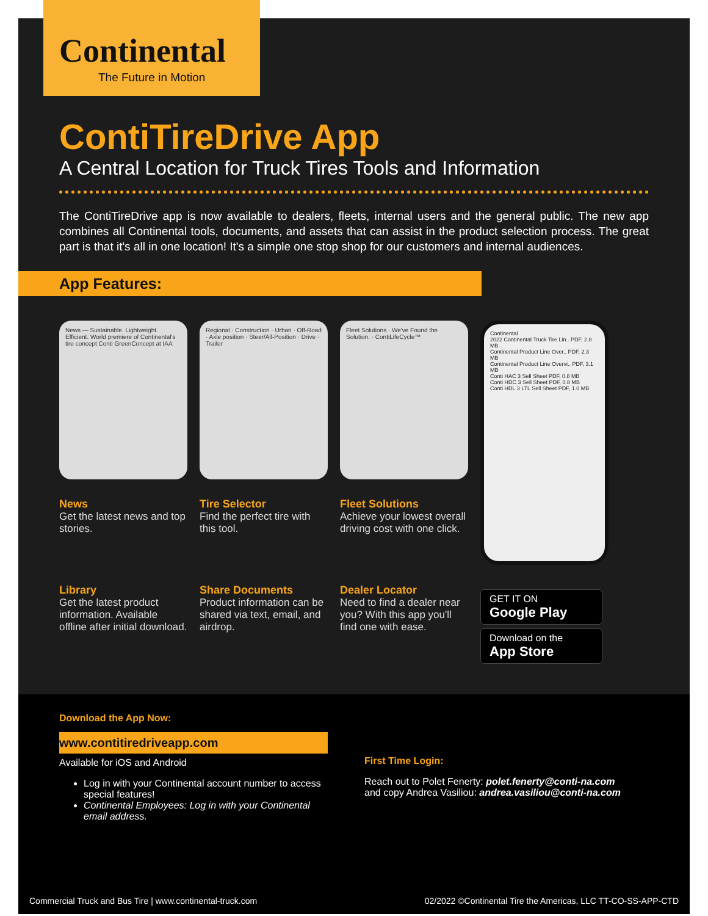Continental
The Future in Motion
ContiTireDrive App
A Central Location for Truck Tires Tools and Information
The ContiTireDrive app is now available to dealers, fleets, internal users and the general public. The new app combines all Continental tools, documents, and assets that can assist in the product selection process. The great part is that it's all in one location! It's a simple one stop shop for our customers and internal audiences.
App Features:
News — Sustainable. Lightweight. Efficient. World premiere of Continental's tire concept Conti GreenConcept at IAA
News
Get the latest news and top stories.
Library
Get the latest product information. Available offline after initial download.
Regional · Construction · Urban · Off-Road · Axle position · Steer/All-Position · Drive · Trailer
Tire Selector
Find the perfect tire with this tool.
Share Documents
Product information can be shared via text, email, and airdrop.
Fleet Solutions · We've Found the Solution. · ContiLifeCycle™
Fleet Solutions
Achieve your lowest overall driving cost with one click.
Dealer Locator
Need to find a dealer near you? With this app you'll find one with ease.
Continental
2022 Continental Truck Tire Lin.. PDF, 2.8 MB
Continental Product Line Over.. PDF, 2.3 MB
Continental Product Line Overvi.. PDF, 3.1 MB
Conti HAC 3 Sell Sheet PDF, 0.8 MB
Conti HDC 3 Sell Sheet PDF, 0.8 MB
Conti HDL 3 LTL Sell Sheet PDF, 1.0 MB
GET IT ON
Google Play
Download on the
App Store
Download the App Now:
www.contitiredriveapp.com
Available for iOS and Android
Log in with your Continental account number to access special features!
Continental Employees: Log in with your Continental email address.
First Time Login:
Reach out to Polet Fenerty: polet.fenerty@conti-na.com
and copy Andrea Vasiliou: andrea.vasiliou@conti-na.com
Commercial Truck and Bus Tire | www.continental-truck.com 02/2022 ©Continental Tire the Americas, LLC TT-CO-SS-APP-CTD